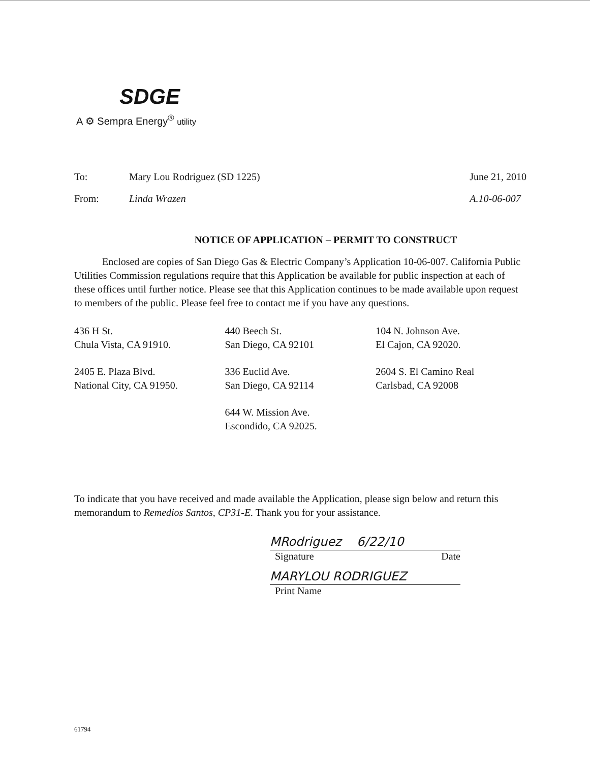SDGE
A ⚙ Sempra Energy<sup>®</sup> utility
To:
Mary Lou Rodriguez (SD 1225)
June 21, 2010
From:
Linda Wrazen
A.10-06-007
NOTICE OF APPLICATION – PERMIT TO CONSTRUCT
Enclosed are copies of San Diego Gas & Electric Company’s Application 10-06-007. California Public Utilities Commission regulations require that this Application be available for public inspection at each of these offices until further notice. Please see that this Application continues to be made available upon request to members of the public. Please feel free to contact me if you have any questions.
| 436 H St. Chula Vista, CA 91910. | 440 Beech St. San Diego, CA 92101 | 104 N. Johnson Ave. El Cajon, CA 92020. |
| 2405 E. Plaza Blvd. National City, CA 91950. | 336 Euclid Ave. San Diego, CA 92114 | 2604 S. El Camino Real Carlsbad, CA 92008 |
| | 644 W. Mission Ave. Escondido, CA 92025. | |
To indicate that you have received and made available the Application, please sign below and return this memorandum to Remedios Santos, CP31-E. Thank you for your assistance.
MRodriguez 6/22/10
Signature Date
MARYLOU RODRIGUEZ
Print Name
61794